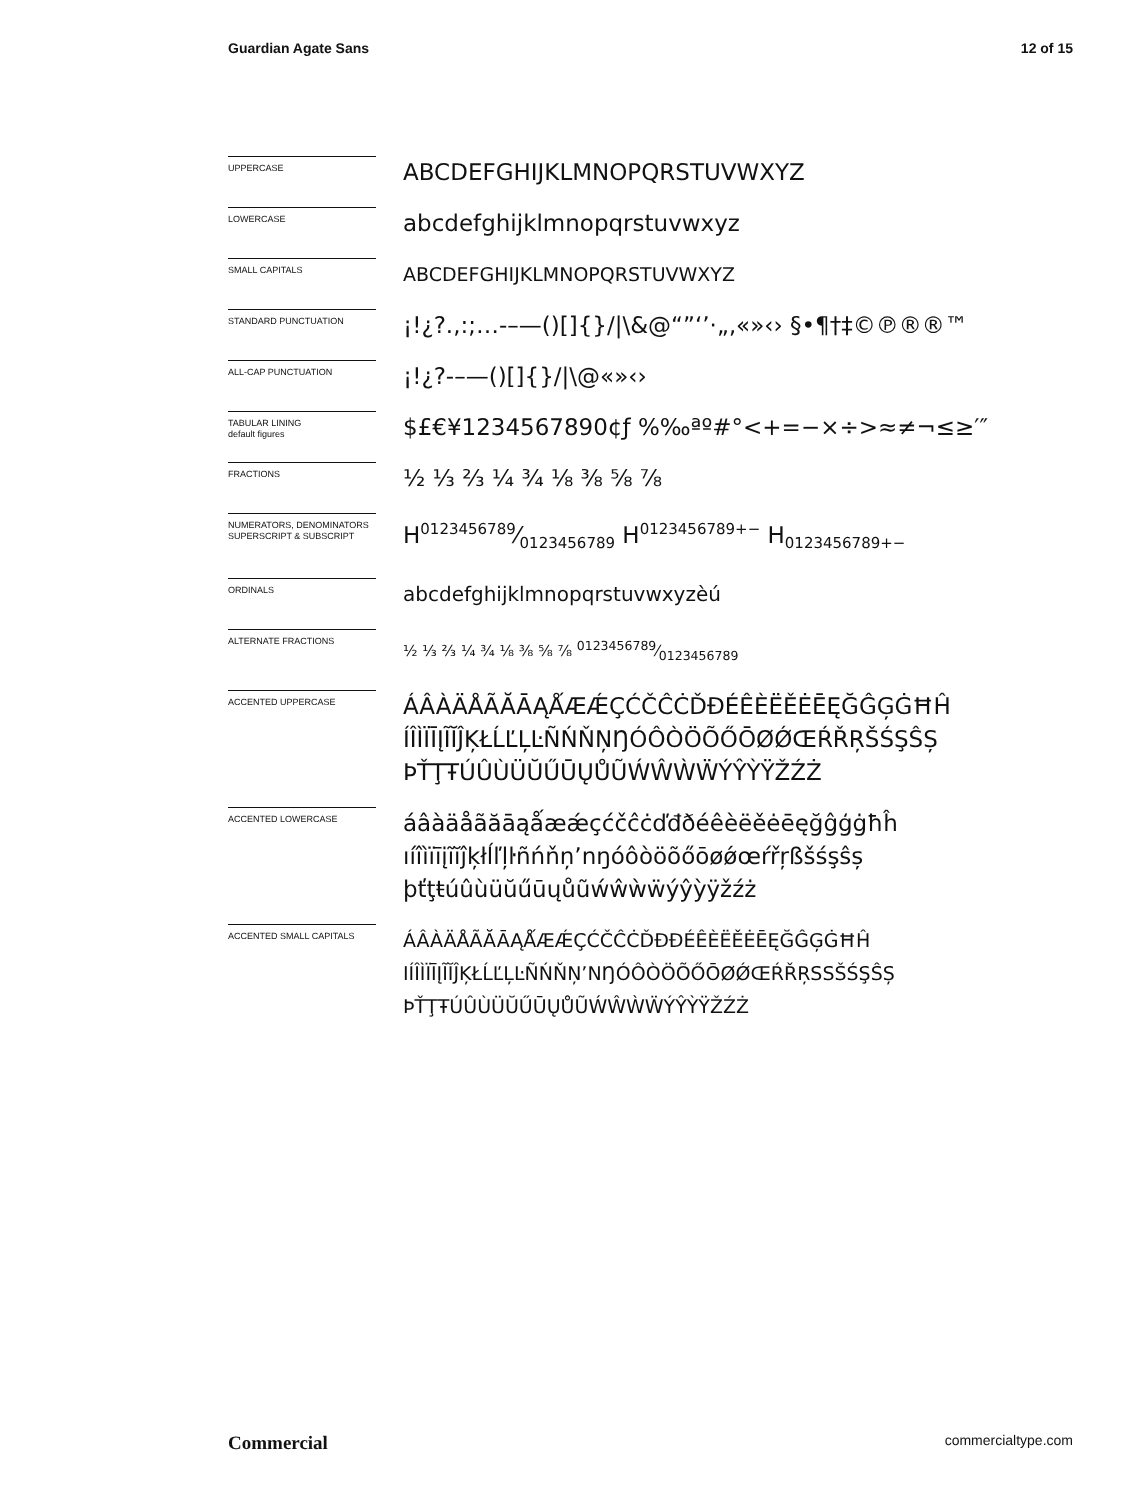Guardian Agate Sans 12 of 15
UPPERCASE
ABCDEFGHIJKLMNOPQRSTUVWXYZ
LOWERCASE
abcdefghijklmnopqrstuvwxyz
SMALL CAPITALS
ABCDEFGHIJKLMNOPQRSTUVWXYZ
STANDARD PUNCTUATION
¡!¿?.,:;…-–—()[]{}/|\&@“”‘’·„‚«»‹› §•¶†‡©℗®®™
ALL-CAP PUNCTUATION
¡!¿?-–—()[]{}/|\@«»‹›
TABULAR LINING
default figures
$£€¥1234567890¢ƒ %‰ªº#°<+=−×÷>≈≠¬≤≥′″
FRACTIONS
½ ⅓ ⅔ ¼ ¾ ⅛ ⅜ ⅝ ⅞
NUMERATORS, DENOMINATORS SUPERSCRIPT & SUBSCRIPT
H0123456789⁄0123456789 H<sup>0123456789+−</sup> H<sub>0123456789+−</sub>
ORDINALS
abcdefghijklmnopqrstuvwxyzèú
ALTERNATE FRACTIONS
½ ⅓ ⅔ ¼ ¾ ⅛ ⅜ ⅝ ⅞ 0123456789⁄0123456789
ACCENTED UPPERCASE
ÁÂÀÄÅÃĂĀĄǺÆǼÇĆČĈĊĎĐÉÊÈËĚĖĒĘĞĜĢĠĦĤ
ÍÎÌÏĪĮĨĬĴĶŁĹĽĻĿÑŃŇŅŊÓÔÒÖÕŐŌØǾŒŔŘŖŠŚŞŜȘ
ÞŤŢŦÚÛÙÜŬŰŪŲŮŨẂŴẀẄÝŶỲŸŽŹŻ
ACCENTED LOWERCASE
áâàäåãăāąǻæǽçćčĉċďđðéêèëěėēęğĝģġħĥ
ıíîìïīįĩĭĵķłĺľļŀñńňņʼnŋóôòöõőōøǿœŕřŗßšśşŝș
þťţŧúûùüŭűūųůũẃŵẁẅýŷỳÿžźż
ACCENTED SMALL CAPITALS
ÁÂÀÄÅÃĂĀĄǺÆǼÇĆČĈĊĎĐÐÉÊÈËĚĖĒĘĞĜĢĠĦĤ
IÍÎÌÏĪĮĨĬĴĶŁĹĽĻĿÑŃŇŅʼNŊÓÔÒÖÕŐŌØǾŒŔŘŖSSŠŚŞŜȘ
ÞŤŢŦÚÛÙÜŬŰŪŲŮŨẂŴẀẄÝŶỲŸŽŹŻ
Commercial commercialtype.com